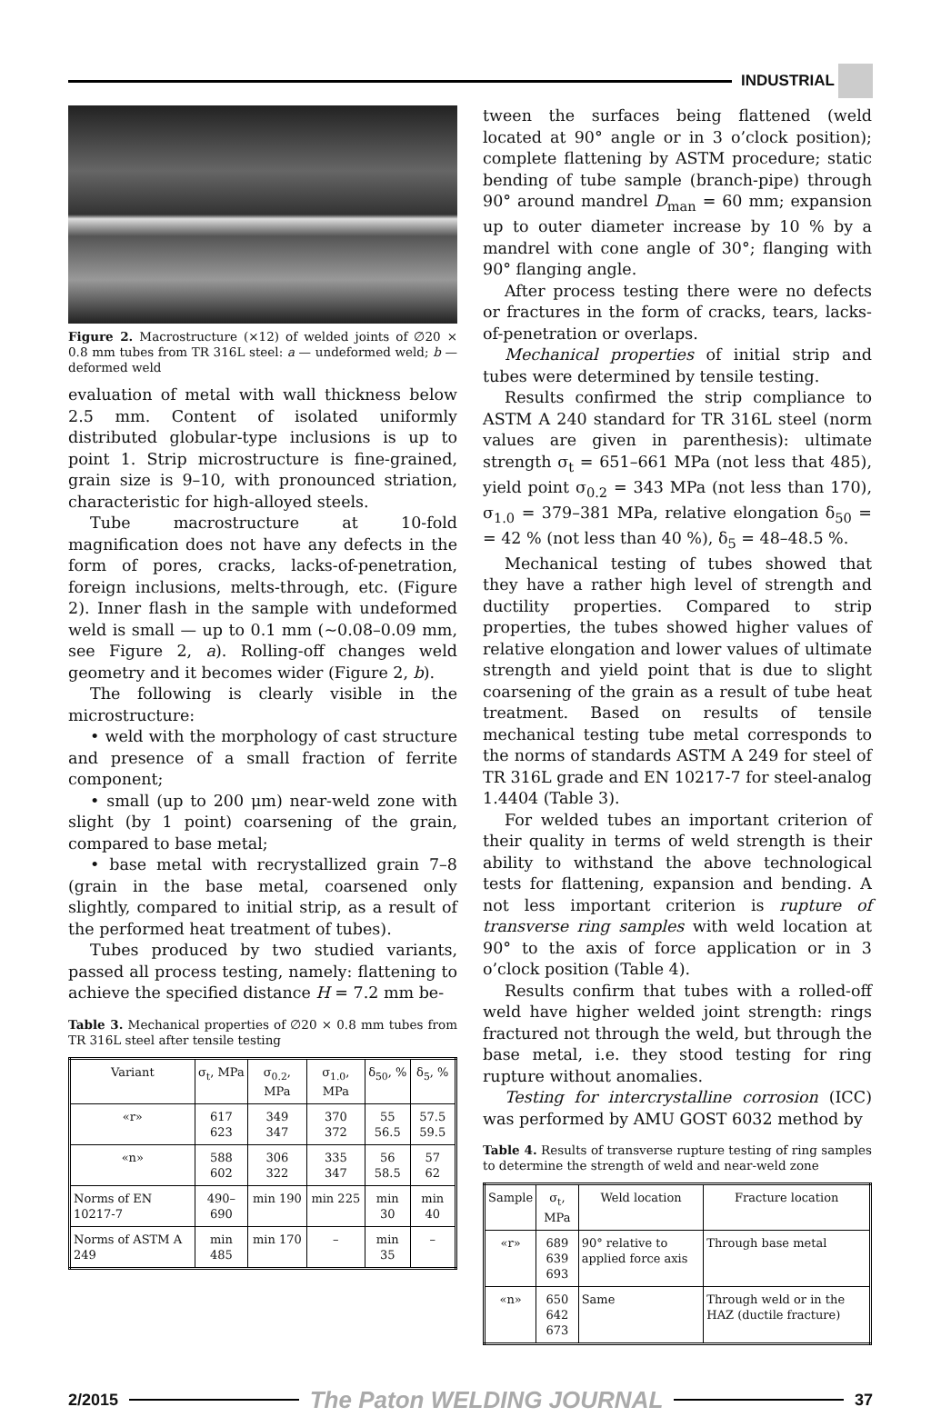INDUSTRIAL
Figure 2. Macrostructure (×12) of welded joints of ∅20 × 0.8 mm tubes from TR 316L steel: a — undeformed weld; b — deformed weld
evaluation of metal with wall thickness below 2.5 mm. Content of isolated uniformly distributed globular-type inclusions is up to point 1. Strip microstructure is fine-grained, grain size is 9–10, with pronounced striation, characteristic for high-alloyed steels.
Tube macrostructure at 10-fold magnification does not have any defects in the form of pores, cracks, lacks-of-penetration, foreign inclusions, melts-through, etc. (Figure 2). Inner flash in the sample with undeformed weld is small — up to 0.1 mm (~0.08–0.09 mm, see Figure 2, a). Rolling-off changes weld geometry and it becomes wider (Figure 2, b).
The following is clearly visible in the microstructure:
• weld with the morphology of cast structure and presence of a small fraction of ferrite component;
• small (up to 200 μm) near-weld zone with slight (by 1 point) coarsening of the grain, compared to base metal;
• base metal with recrystallized grain 7–8 (grain in the base metal, coarsened only slightly, compared to initial strip, as a result of the performed heat treatment of tubes).
Tubes produced by two studied variants, passed all process testing, namely: flattening to achieve the specified distance H = 7.2 mm be-
Table 3. Mechanical properties of ∅20 × 0.8 mm tubes from TR 316L steel after tensile testing
| Variant | σ<sub>t</sub>, MPa | σ<sub>0.2</sub>, MPa | σ<sub>1.0</sub>, MPa | δ<sub>50</sub>, % | δ<sub>5</sub>, % |
| --- | --- | --- | --- | --- | --- |
| «r» | 617 623 | 349 347 | 370 372 | 55 56.5 | 57.5 59.5 |
| «n» | 588 602 | 306 322 | 335 347 | 56 58.5 | 57 62 |
| Norms of EN 10217-7 | 490–690 | min 190 | min 225 | min 30 | min 40 |
| Norms of ASTM A 249 | min 485 | min 170 | – | min 35 | – |
tween the surfaces being flattened (weld located at 90° angle or in 3 o’clock position); complete flattening by ASTM procedure; static bending of tube sample (branch-pipe) through 90° around mandrel D<sub>man</sub> = 60 mm; expansion up to outer diameter increase by 10 % by a mandrel with cone angle of 30°; flanging with 90° flanging angle.
After process testing there were no defects or fractures in the form of cracks, tears, lacks-of-penetration or overlaps.
Mechanical properties of initial strip and tubes were determined by tensile testing.
Results confirmed the strip compliance to ASTM A 240 standard for TR 316L steel (norm values are given in parenthesis): ultimate strength σ<sub>t</sub> = 651–661 MPa (not less that 485), yield point σ<sub>0.2</sub> = 343 MPa (not less than 170), σ<sub>1.0</sub> = 379–381 MPa, relative elongation δ<sub>50</sub> = = 42 % (not less than 40 %), δ<sub>5</sub> = 48–48.5 %.
Mechanical testing of tubes showed that they have a rather high level of strength and ductility properties. Compared to strip properties, the tubes showed higher values of relative elongation and lower values of ultimate strength and yield point that is due to slight coarsening of the grain as a result of tube heat treatment. Based on results of tensile mechanical testing tube metal corresponds to the norms of standards ASTM A 249 for steel of TR 316L grade and EN 10217-7 for steel-analog 1.4404 (Table 3).
For welded tubes an important criterion of their quality in terms of weld strength is their ability to withstand the above technological tests for flattening, expansion and bending. A not less important criterion is rupture of transverse ring samples with weld location at 90° to the axis of force application or in 3 o’clock position (Table 4).
Results confirm that tubes with a rolled-off weld have higher welded joint strength: rings fractured not through the weld, but through the base metal, i.e. they stood testing for ring rupture without anomalies.
Testing for intercrystalline corrosion (ICC) was performed by AMU GOST 6032 method by
Table 4. Results of transverse rupture testing of ring samples to determine the strength of weld and near-weld zone
| Sample | σ<sub>t</sub>, MPa | Weld location | Fracture location |
| --- | --- | --- | --- |
| «r» | 689 639 693 | 90° relative to applied force axis | Through base metal |
| «n» | 650 642 673 | Same | Through weld or in the HAZ (ductile fracture) |
2/2015
The Paton WELDING JOURNAL
37